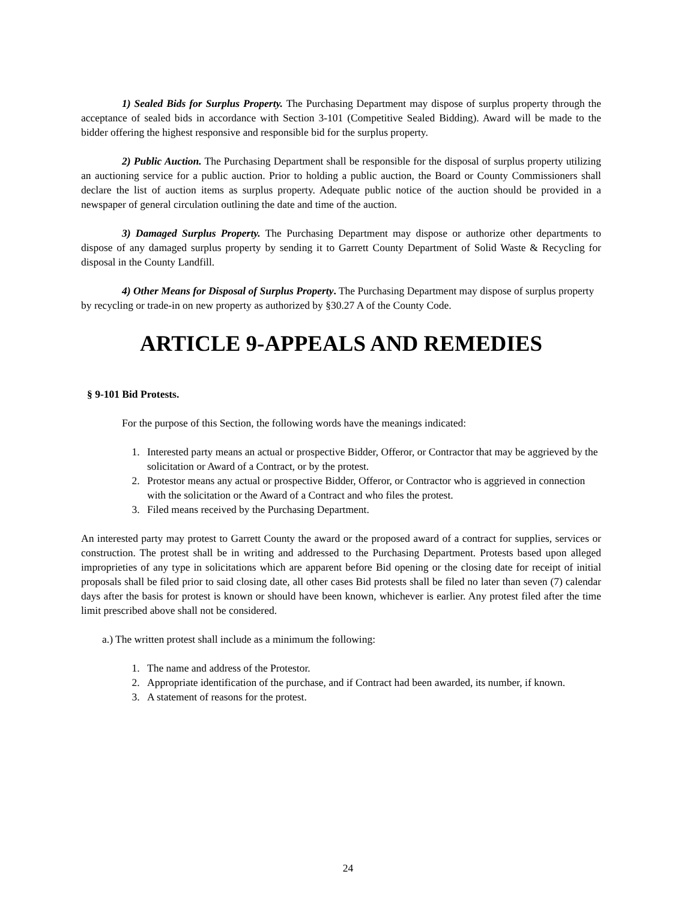1) Sealed Bids for Surplus Property. The Purchasing Department may dispose of surplus property through the acceptance of sealed bids in accordance with Section 3-101 (Competitive Sealed Bidding). Award will be made to the bidder offering the highest responsive and responsible bid for the surplus property.
2) Public Auction. The Purchasing Department shall be responsible for the disposal of surplus property utilizing an auctioning service for a public auction. Prior to holding a public auction, the Board or County Commissioners shall declare the list of auction items as surplus property. Adequate public notice of the auction should be provided in a newspaper of general circulation outlining the date and time of the auction.
3) Damaged Surplus Property. The Purchasing Department may dispose or authorize other departments to dispose of any damaged surplus property by sending it to Garrett County Department of Solid Waste & Recycling for disposal in the County Landfill.
4) Other Means for Disposal of Surplus Property. The Purchasing Department may dispose of surplus property by recycling or trade-in on new property as authorized by §30.27 A of the County Code.
ARTICLE 9-APPEALS AND REMEDIES
§ 9-101 Bid Protests.
For the purpose of this Section, the following words have the meanings indicated:
1. Interested party means an actual or prospective Bidder, Offeror, or Contractor that may be aggrieved by the solicitation or Award of a Contract, or by the protest.
2. Protestor means any actual or prospective Bidder, Offeror, or Contractor who is aggrieved in connection with the solicitation or the Award of a Contract and who files the protest.
3. Filed means received by the Purchasing Department.
An interested party may protest to Garrett County the award or the proposed award of a contract for supplies, services or construction. The protest shall be in writing and addressed to the Purchasing Department. Protests based upon alleged improprieties of any type in solicitations which are apparent before Bid opening or the closing date for receipt of initial proposals shall be filed prior to said closing date, all other cases Bid protests shall be filed no later than seven (7) calendar days after the basis for protest is known or should have been known, whichever is earlier. Any protest filed after the time limit prescribed above shall not be considered.
a.) The written protest shall include as a minimum the following:
1. The name and address of the Protestor.
2. Appropriate identification of the purchase, and if Contract had been awarded, its number, if known.
3. A statement of reasons for the protest.
24